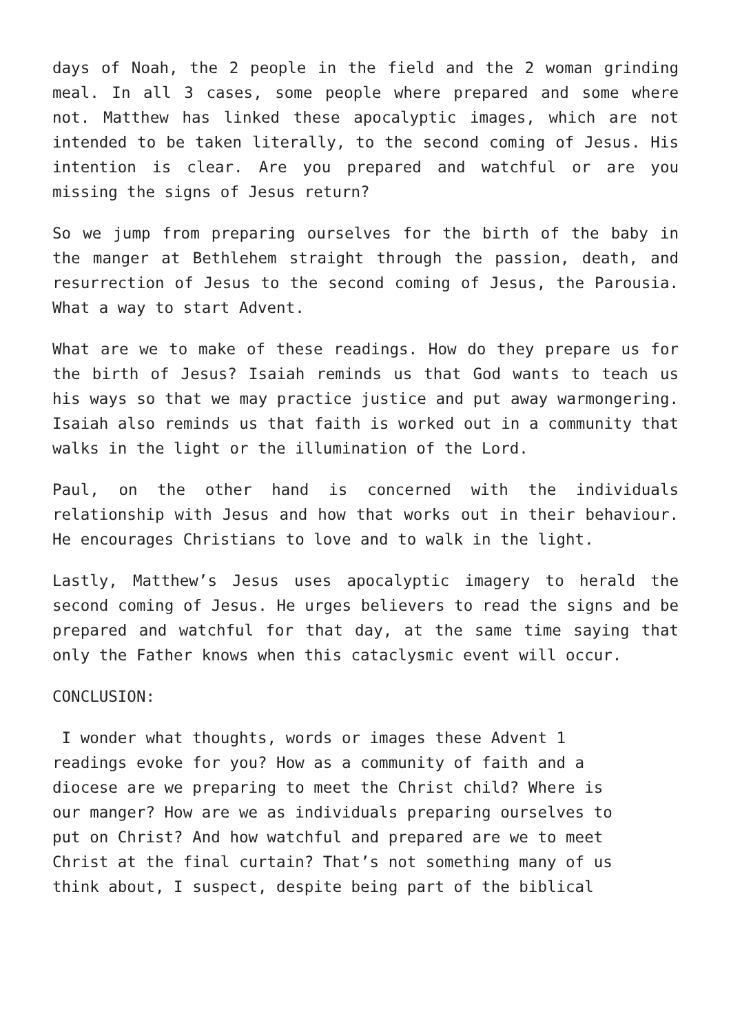days of Noah, the 2 people in the field and the 2 woman grinding meal. In all 3 cases, some people where prepared and some where not. Matthew has linked these apocalyptic images, which are not intended to be taken literally, to the second coming of Jesus. His intention is clear. Are you prepared and watchful or are you missing the signs of Jesus return?
So we jump from preparing ourselves for the birth of the baby in the manger at Bethlehem straight through the passion, death, and resurrection of Jesus to the second coming of Jesus, the Parousia. What a way to start Advent.
What are we to make of these readings. How do they prepare us for the birth of Jesus? Isaiah reminds us that God wants to teach us his ways so that we may practice justice and put away warmongering. Isaiah also reminds us that faith is worked out in a community that walks in the light or the illumination of the Lord.
Paul, on the other hand is concerned with the individuals relationship with Jesus and how that works out in their behaviour. He encourages Christians to love and to walk in the light.
Lastly, Matthew’s Jesus uses apocalyptic imagery to herald the second coming of Jesus. He urges believers to read the signs and be prepared and watchful for that day, at the same time saying that only the Father knows when this cataclysmic event will occur.
CONCLUSION:
I wonder what thoughts, words or images these Advent 1
readings evoke for you? How as a community of faith and a
diocese are we preparing to meet the Christ child? Where is
our manger? How are we as individuals preparing ourselves to
put on Christ? And how watchful and prepared are we to meet
Christ at the final curtain? That’s not something many of us
think about, I suspect, despite being part of the biblical